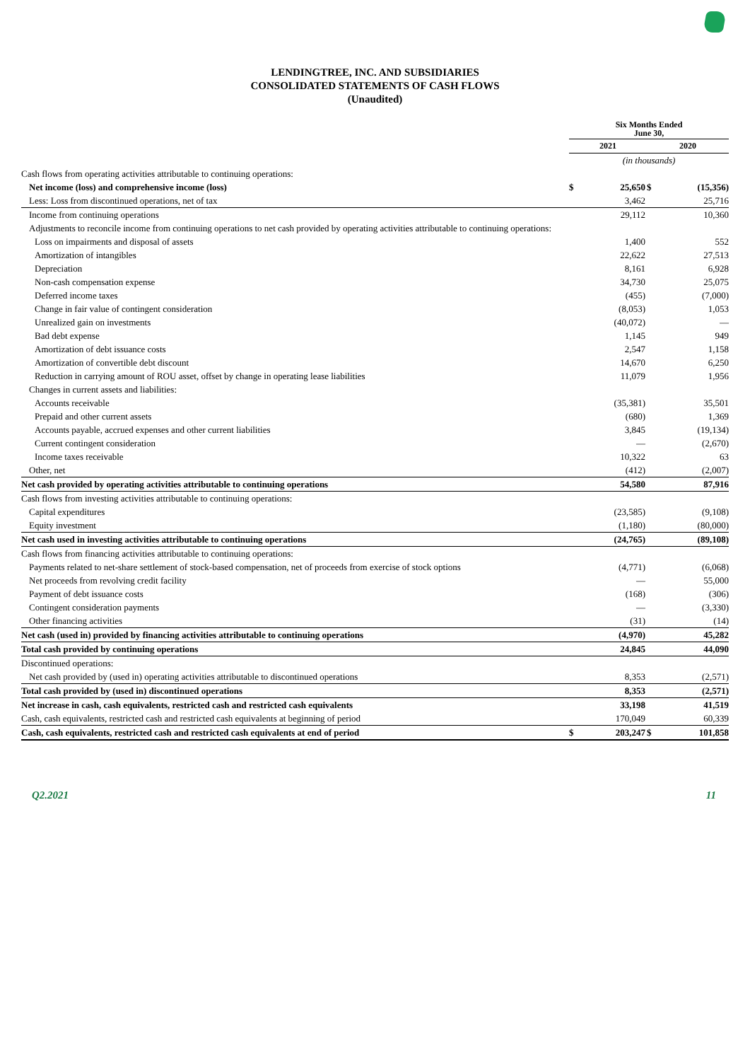LENDINGTREE, INC. AND SUBSIDIARIES
CONSOLIDATED STATEMENTS OF CASH FLOWS
(Unaudited)
| | Six Months Ended June 30, | | | |
| | 2021 | | 2020 | |
| | (in thousands) | | | |
| Cash flows from operating activities attributable to continuing operations: | | | | |
| Net income (loss) and comprehensive income (loss) | $ | 25,650 | $ | (15,356) |
| Less: Loss from discontinued operations, net of tax | | 3,462 | | 25,716 |
| Income from continuing operations | | 29,112 | | 10,360 |
| Adjustments to reconcile income from continuing operations to net cash provided by operating activities attributable to continuing operations: | | | | |
| Loss on impairments and disposal of assets | | 1,400 | | 552 |
| Amortization of intangibles | | 22,622 | | 27,513 |
| Depreciation | | 8,161 | | 6,928 |
| Non-cash compensation expense | | 34,730 | | 25,075 |
| Deferred income taxes | | (455) | | (7,000) |
| Change in fair value of contingent consideration | | (8,053) | | 1,053 |
| Unrealized gain on investments | | (40,072) | | — |
| Bad debt expense | | 1,145 | | 949 |
| Amortization of debt issuance costs | | 2,547 | | 1,158 |
| Amortization of convertible debt discount | | 14,670 | | 6,250 |
| Reduction in carrying amount of ROU asset, offset by change in operating lease liabilities | | 11,079 | | 1,956 |
| Changes in current assets and liabilities: | | | | |
| Accounts receivable | | (35,381) | | 35,501 |
| Prepaid and other current assets | | (680) | | 1,369 |
| Accounts payable, accrued expenses and other current liabilities | | 3,845 | | (19,134) |
| Current contingent consideration | | — | | (2,670) |
| Income taxes receivable | | 10,322 | | 63 |
| Other, net | | (412) | | (2,007) |
| Net cash provided by operating activities attributable to continuing operations | | 54,580 | | 87,916 |
| Cash flows from investing activities attributable to continuing operations: | | | | |
| Capital expenditures | | (23,585) | | (9,108) |
| Equity investment | | (1,180) | | (80,000) |
| Net cash used in investing activities attributable to continuing operations | | (24,765) | | (89,108) |
| Cash flows from financing activities attributable to continuing operations: | | | | |
| Payments related to net-share settlement of stock-based compensation, net of proceeds from exercise of stock options | | (4,771) | | (6,068) |
| Net proceeds from revolving credit facility | | — | | 55,000 |
| Payment of debt issuance costs | | (168) | | (306) |
| Contingent consideration payments | | — | | (3,330) |
| Other financing activities | | (31) | | (14) |
| Net cash (used in) provided by financing activities attributable to continuing operations | | (4,970) | | 45,282 |
| Total cash provided by continuing operations | | 24,845 | | 44,090 |
| Discontinued operations: | | | | |
| Net cash provided by (used in) operating activities attributable to discontinued operations | | 8,353 | | (2,571) |
| Total cash provided by (used in) discontinued operations | | 8,353 | | (2,571) |
| Net increase in cash, cash equivalents, restricted cash and restricted cash equivalents | | 33,198 | | 41,519 |
| Cash, cash equivalents, restricted cash and restricted cash equivalents at beginning of period | | 170,049 | | 60,339 |
| Cash, cash equivalents, restricted cash and restricted cash equivalents at end of period | $ | 203,247 | $ | 101,858 |
Q2.2021 11